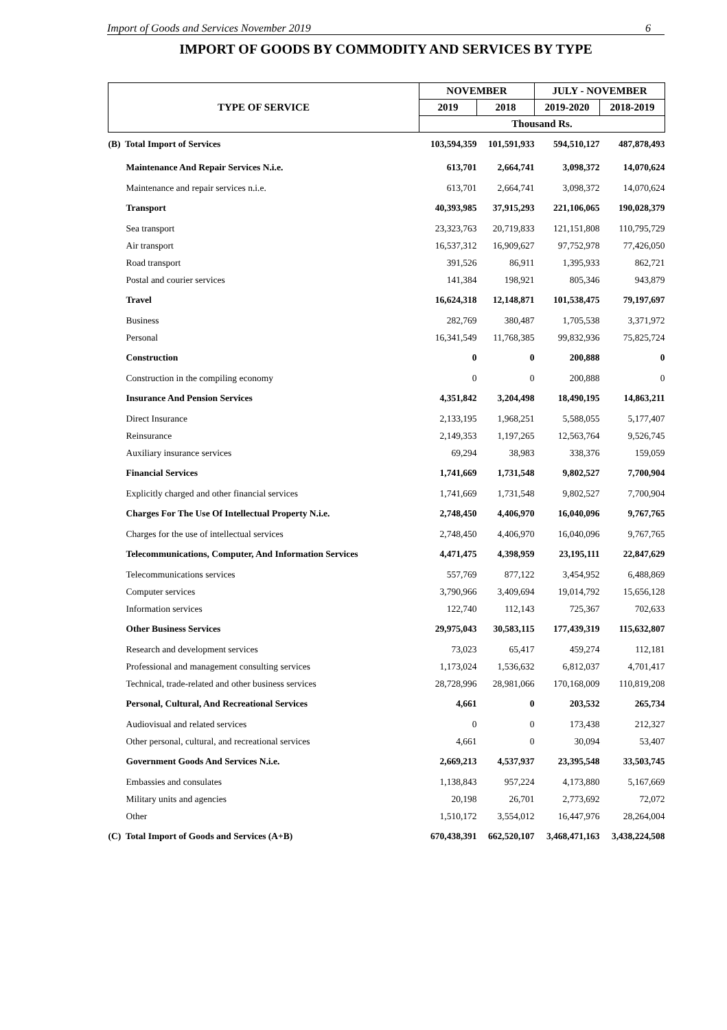Import of Goods and Services November 2019 6
IMPORT OF GOODS BY COMMODITY AND SERVICES BY TYPE
| TYPE OF SERVICE | NOVEMBER | | JULY - NOVEMBER | |
| --- | --- | --- | --- | --- |
| | 2019 | 2018 | 2019-2020 | 2018-2019 |
| | Thousand Rs. | | | |
| (B) Total Import of Services | 103,594,359 | 101,591,933 | 594,510,127 | 487,878,493 |
| Maintenance And Repair Services N.i.e. | 613,701 | 2,664,741 | 3,098,372 | 14,070,624 |
| Maintenance and repair services n.i.e. | 613,701 | 2,664,741 | 3,098,372 | 14,070,624 |
| Transport | 40,393,985 | 37,915,293 | 221,106,065 | 190,028,379 |
| Sea transport | 23,323,763 | 20,719,833 | 121,151,808 | 110,795,729 |
| Air transport | 16,537,312 | 16,909,627 | 97,752,978 | 77,426,050 |
| Road transport | 391,526 | 86,911 | 1,395,933 | 862,721 |
| Postal and courier services | 141,384 | 198,921 | 805,346 | 943,879 |
| Travel | 16,624,318 | 12,148,871 | 101,538,475 | 79,197,697 |
| Business | 282,769 | 380,487 | 1,705,538 | 3,371,972 |
| Personal | 16,341,549 | 11,768,385 | 99,832,936 | 75,825,724 |
| Construction | 0 | 0 | 200,888 | 0 |
| Construction in the compiling economy | 0 | 0 | 200,888 | 0 |
| Insurance And Pension Services | 4,351,842 | 3,204,498 | 18,490,195 | 14,863,211 |
| Direct Insurance | 2,133,195 | 1,968,251 | 5,588,055 | 5,177,407 |
| Reinsurance | 2,149,353 | 1,197,265 | 12,563,764 | 9,526,745 |
| Auxiliary insurance services | 69,294 | 38,983 | 338,376 | 159,059 |
| Financial Services | 1,741,669 | 1,731,548 | 9,802,527 | 7,700,904 |
| Explicitly charged and other financial services | 1,741,669 | 1,731,548 | 9,802,527 | 7,700,904 |
| Charges For The Use Of Intellectual Property N.i.e. | 2,748,450 | 4,406,970 | 16,040,096 | 9,767,765 |
| Charges for the use of intellectual services | 2,748,450 | 4,406,970 | 16,040,096 | 9,767,765 |
| Telecommunications, Computer, And Information Services | 4,471,475 | 4,398,959 | 23,195,111 | 22,847,629 |
| Telecommunications services | 557,769 | 877,122 | 3,454,952 | 6,488,869 |
| Computer services | 3,790,966 | 3,409,694 | 19,014,792 | 15,656,128 |
| Information services | 122,740 | 112,143 | 725,367 | 702,633 |
| Other Business Services | 29,975,043 | 30,583,115 | 177,439,319 | 115,632,807 |
| Research and development services | 73,023 | 65,417 | 459,274 | 112,181 |
| Professional and management consulting services | 1,173,024 | 1,536,632 | 6,812,037 | 4,701,417 |
| Technical, trade-related and other business services | 28,728,996 | 28,981,066 | 170,168,009 | 110,819,208 |
| Personal, Cultural, And Recreational Services | 4,661 | 0 | 203,532 | 265,734 |
| Audiovisual and related services | 0 | 0 | 173,438 | 212,327 |
| Other personal, cultural, and recreational services | 4,661 | 0 | 30,094 | 53,407 |
| Government Goods And Services N.i.e. | 2,669,213 | 4,537,937 | 23,395,548 | 33,503,745 |
| Embassies and consulates | 1,138,843 | 957,224 | 4,173,880 | 5,167,669 |
| Military units and agencies | 20,198 | 26,701 | 2,773,692 | 72,072 |
| Other | 1,510,172 | 3,554,012 | 16,447,976 | 28,264,004 |
| (C) Total Import of Goods and Services (A+B) | 670,438,391 | 662,520,107 | 3,468,471,163 | 3,438,224,508 |